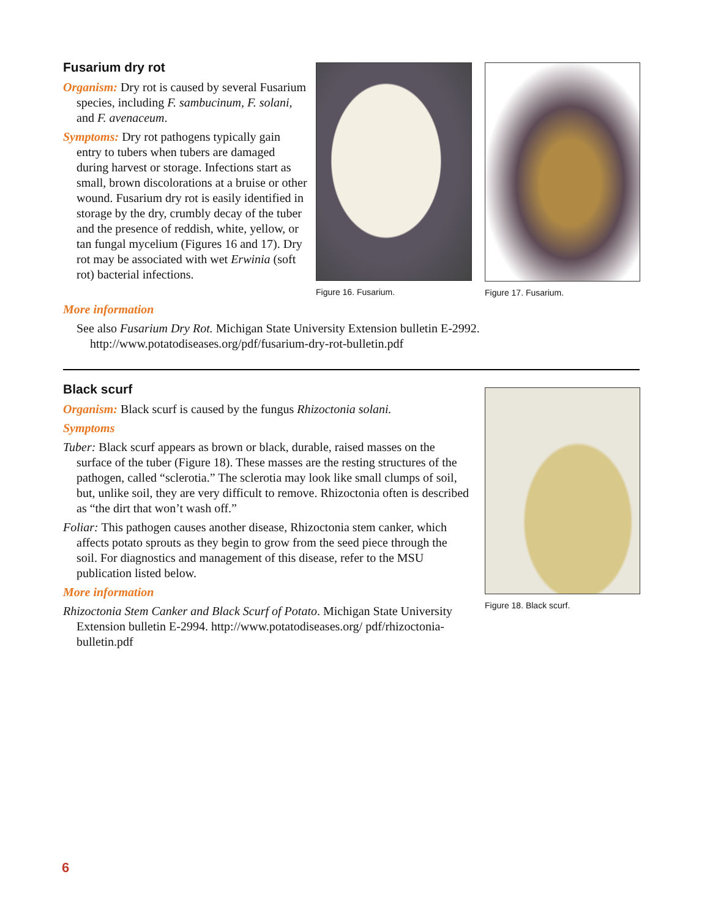Fusarium dry rot
Organism: Dry rot is caused by several Fusarium species, including F. sambucinum, F. solani, and F. avenaceum.
Symptoms: Dry rot pathogens typically gain entry to tubers when tubers are damaged during harvest or storage. Infections start as small, brown discolorations at a bruise or other wound. Fusarium dry rot is easily identified in storage by the dry, crumbly decay of the tuber and the presence of reddish, white, yellow, or tan fungal mycelium (Figures 16 and 17). Dry rot may be associated with wet Erwinia (soft rot) bacterial infections.
Figure 16. Fusarium. Figure 17. Fusarium.
More information
See also Fusarium Dry Rot. Michigan State University Extension bulletin E-2992. http://www.potatodiseases.org/pdf/fusarium-dry-rot-bulletin.pdf
Black scurf
Organism: Black scurf is caused by the fungus Rhizoctonia solani.
Symptoms
Tuber: Black scurf appears as brown or black, durable, raised masses on the surface of the tuber (Figure 18). These masses are the resting structures of the pathogen, called “sclerotia.” The sclerotia may look like small clumps of soil, but, unlike soil, they are very difficult to remove. Rhizoctonia often is described as “the dirt that won’t wash off.”
Foliar: This pathogen causes another disease, Rhizoctonia stem canker, which affects potato sprouts as they begin to grow from the seed piece through the soil. For diagnostics and management of this disease, refer to the MSU publication listed below.
More information
Rhizoctonia Stem Canker and Black Scurf of Potato. Michigan State University Extension bulletin E-2994. http://www.potatodiseases.org/ pdf/rhizoctonia-bulletin.pdf
Figure 18. Black scurf.
6